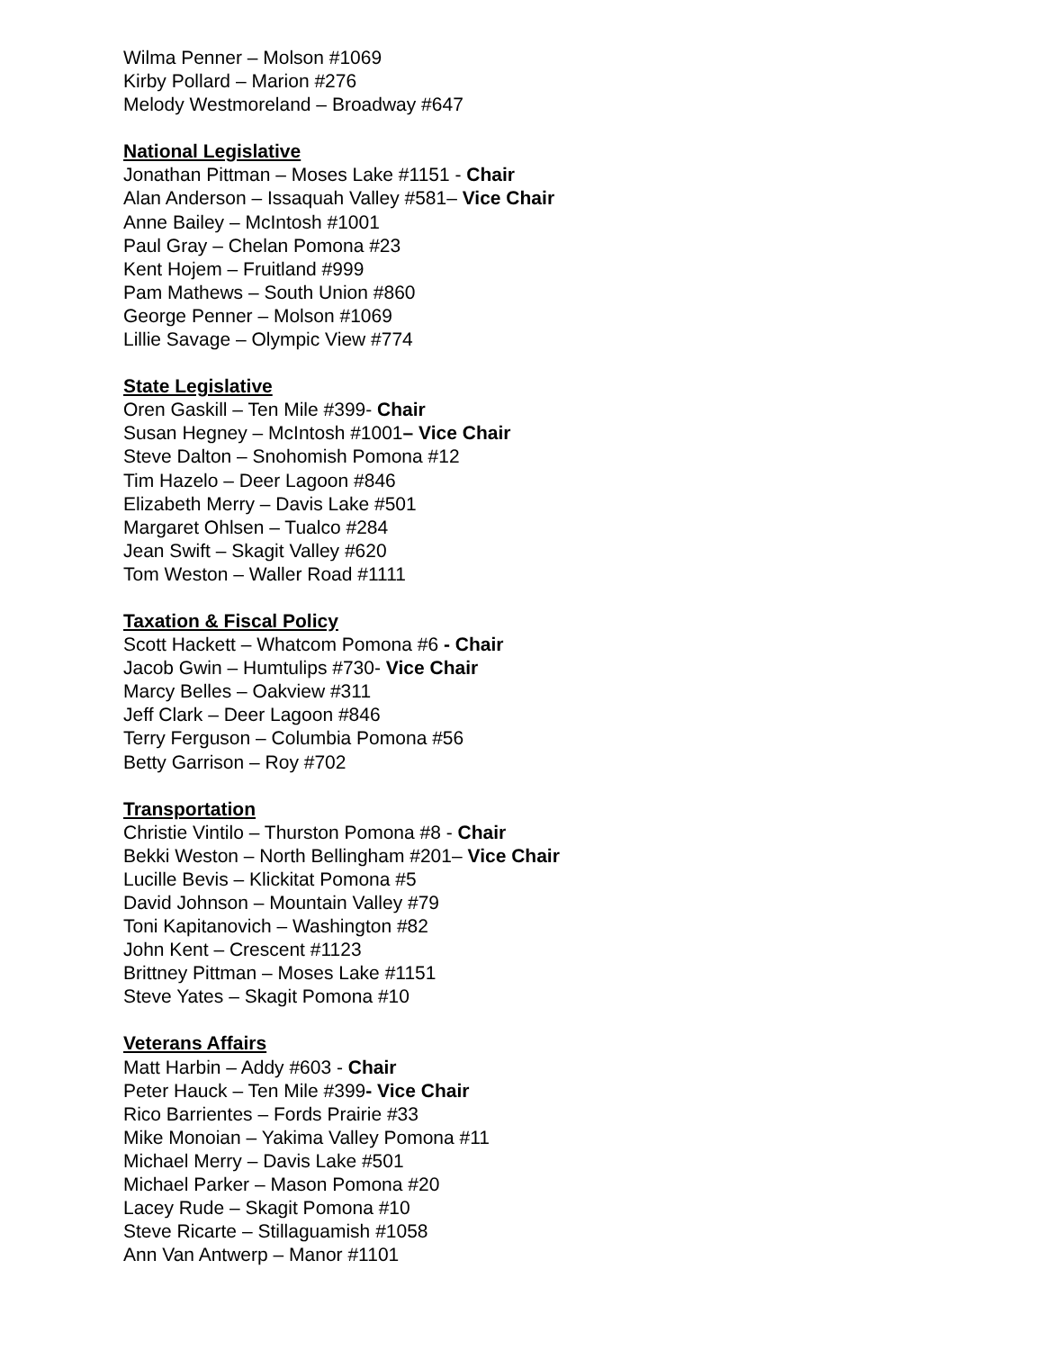Wilma Penner – Molson #1069
Kirby Pollard – Marion #276
Melody Westmoreland – Broadway #647
National Legislative
Jonathan Pittman – Moses Lake #1151 - Chair
Alan Anderson – Issaquah Valley #581– Vice Chair
Anne Bailey – McIntosh #1001
Paul Gray – Chelan Pomona #23
Kent Hojem – Fruitland #999
Pam Mathews – South Union #860
George Penner – Molson #1069
Lillie Savage – Olympic View #774
State Legislative
Oren Gaskill – Ten Mile #399- Chair
Susan Hegney – McIntosh #1001– Vice Chair
Steve Dalton – Snohomish Pomona #12
Tim Hazelo – Deer Lagoon #846
Elizabeth Merry – Davis Lake #501
Margaret Ohlsen – Tualco #284
Jean Swift – Skagit Valley #620
Tom Weston – Waller Road #1111
Taxation & Fiscal Policy
Scott Hackett – Whatcom Pomona #6 - Chair
Jacob Gwin – Humtulips #730- Vice Chair
Marcy Belles – Oakview #311
Jeff Clark – Deer Lagoon #846
Terry Ferguson – Columbia Pomona #56
Betty Garrison – Roy #702
Transportation
Christie Vintilo – Thurston Pomona #8 - Chair
Bekki Weston – North Bellingham #201– Vice Chair
Lucille Bevis – Klickitat Pomona #5
David Johnson – Mountain Valley #79
Toni Kapitanovich – Washington #82
John Kent – Crescent #1123
Brittney Pittman – Moses Lake #1151
Steve Yates – Skagit Pomona #10
Veterans Affairs
Matt Harbin – Addy #603 - Chair
Peter Hauck – Ten Mile #399- Vice Chair
Rico Barrientes – Fords Prairie #33
Mike Monoian – Yakima Valley Pomona #11
Michael Merry – Davis Lake #501
Michael Parker – Mason Pomona #20
Lacey Rude – Skagit Pomona #10
Steve Ricarte – Stillaguamish #1058
Ann Van Antwerp – Manor #1101